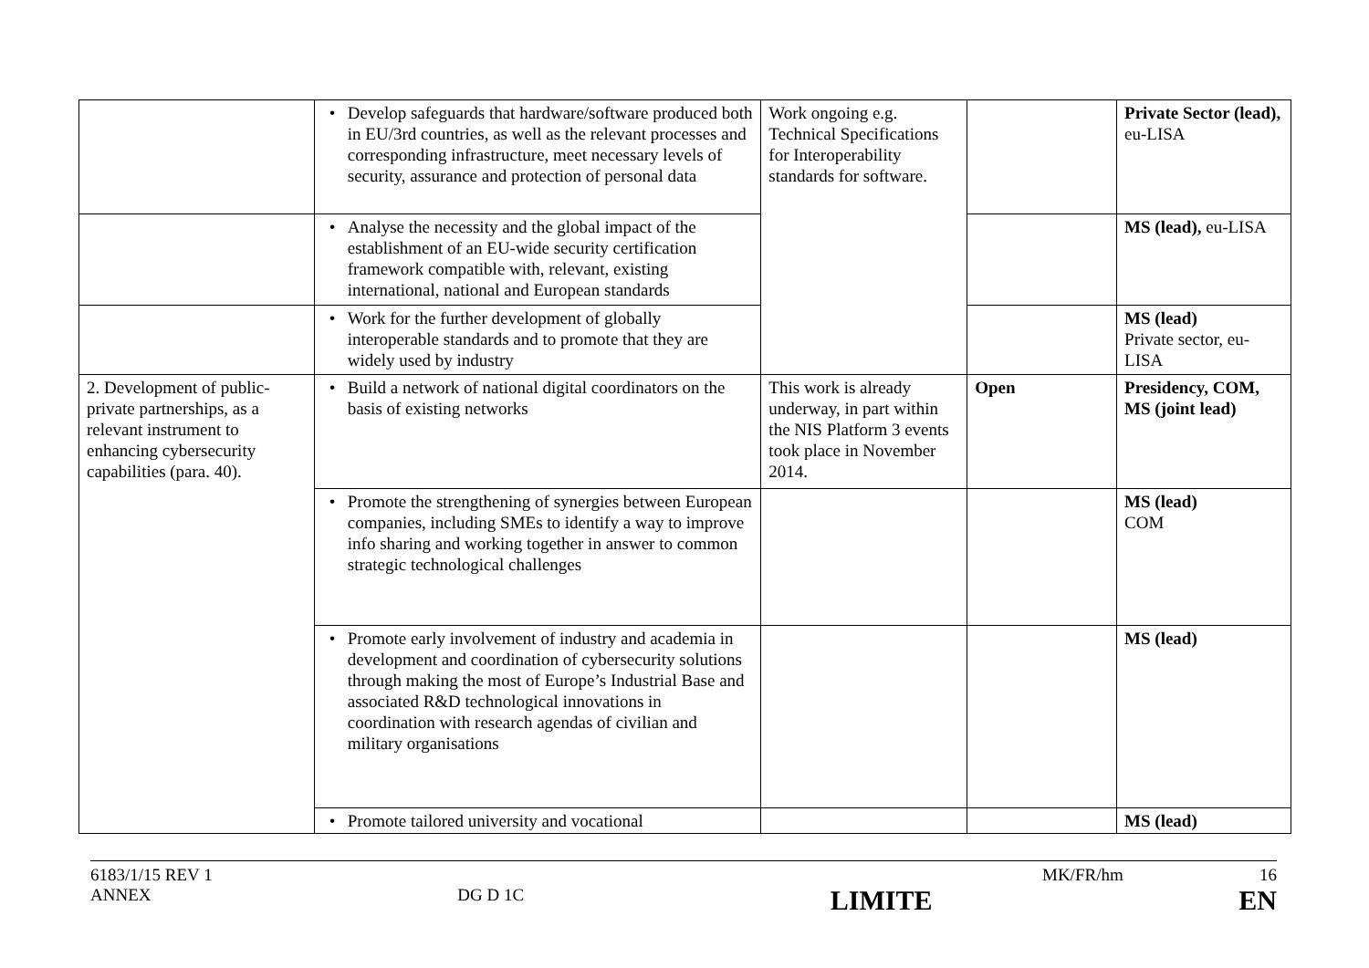| | • Develop safeguards that hardware/software produced both in EU/3rd countries, as well as the relevant processes and corresponding infrastructure, meet necessary levels of security, assurance and protection of personal data | Work ongoing e.g. Technical Specifications for Interoperability standards for software. | | Private Sector (lead), eu-LISA |
| | • Analyse the necessity and the global impact of the establishment of an EU-wide security certification framework compatible with, relevant, existing international, national and European standards | | | MS (lead), eu-LISA |
| | • Work for the further development of globally interoperable standards and to promote that they are widely used by industry | | | MS (lead) Private sector, eu-LISA |
| 2. Development of public-private partnerships, as a relevant instrument to enhancing cybersecurity capabilities (para. 40). | • Build a network of national digital coordinators on the basis of existing networks | This work is already underway, in part within the NIS Platform 3 events took place in November 2014. | Open | Presidency, COM, MS (joint lead) |
| | • Promote the strengthening of synergies between European companies, including SMEs to identify a way to improve info sharing and working together in answer to common strategic technological challenges | | | MS (lead) COM |
| | • Promote early involvement of industry and academia in development and coordination of cybersecurity solutions through making the most of Europe’s Industrial Base and associated R&D technological innovations in coordination with research agendas of civilian and military organisations | | | MS (lead) |
| | • Promote tailored university and vocational | | | MS (lead) |
6183/1/15 REV 1 MK/FR/hm 16
ANNEX DG D 1C LIMITE EN